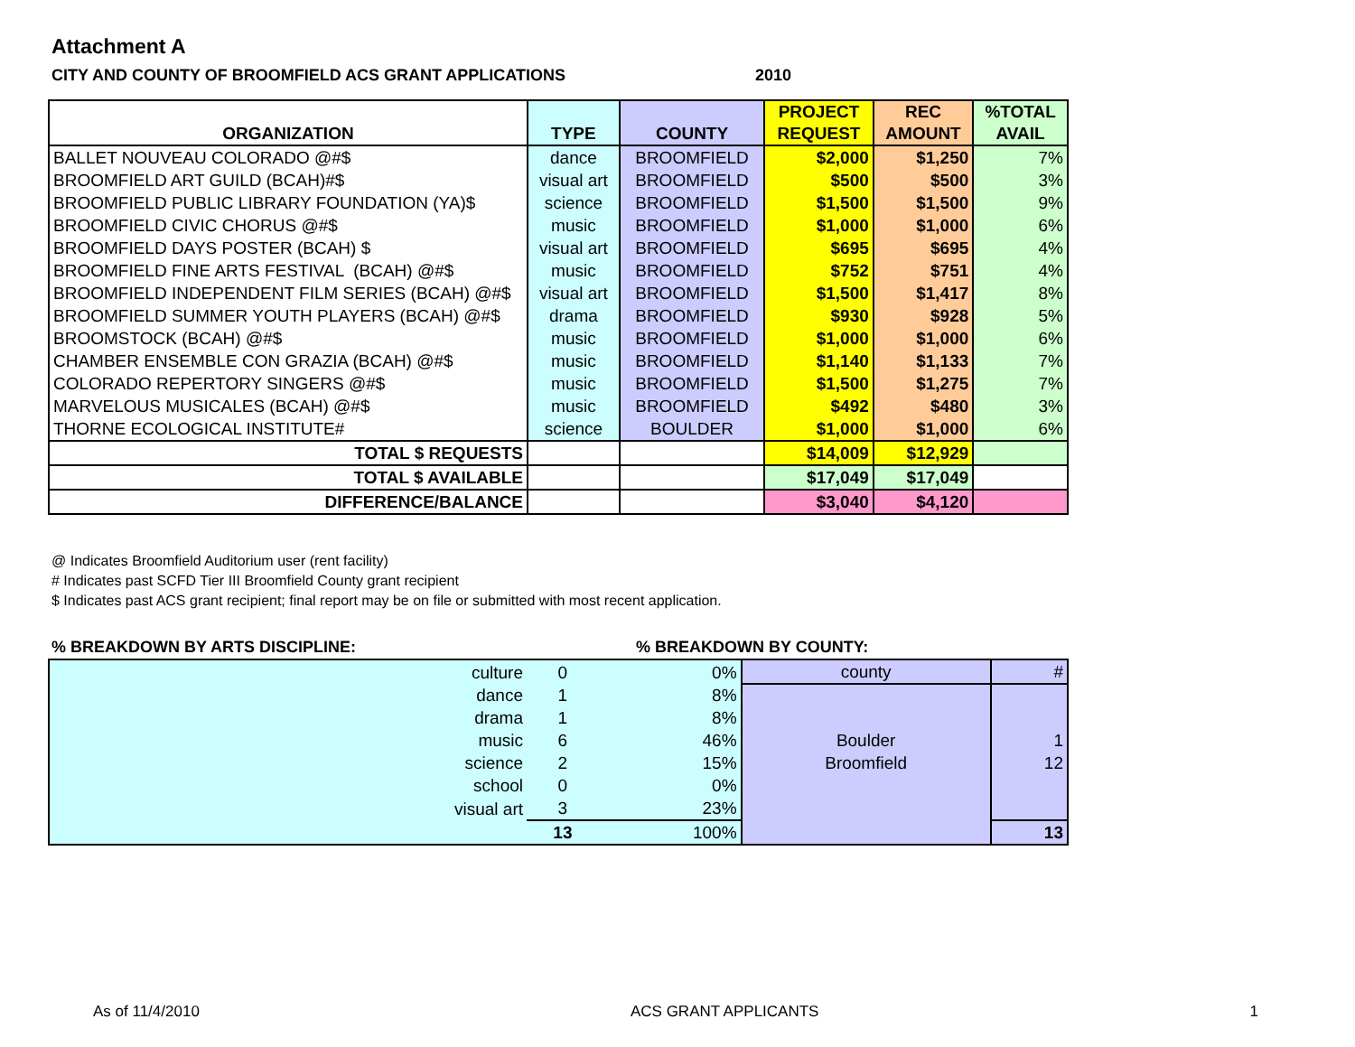Attachment A
CITY AND COUNTY OF BROOMFIELD ACS GRANT APPLICATIONS 2010
| ORGANIZATION | TYPE | COUNTY | PROJECT REQUEST | REC AMOUNT | %TOTAL AVAIL |
| --- | --- | --- | --- | --- | --- |
| BALLET NOUVEAU COLORADO @#$ | dance | BROOMFIELD | $2,000 | $1,250 | 7% |
| BROOMFIELD ART GUILD (BCAH)#$ | visual art | BROOMFIELD | $500 | $500 | 3% |
| BROOMFIELD PUBLIC LIBRARY FOUNDATION (YA)$ | science | BROOMFIELD | $1,500 | $1,500 | 9% |
| BROOMFIELD CIVIC CHORUS @#$ | music | BROOMFIELD | $1,000 | $1,000 | 6% |
| BROOMFIELD DAYS POSTER (BCAH) $ | visual art | BROOMFIELD | $695 | $695 | 4% |
| BROOMFIELD FINE ARTS FESTIVAL (BCAH) @#$ | music | BROOMFIELD | $752 | $751 | 4% |
| BROOMFIELD INDEPENDENT FILM SERIES (BCAH) @#$ | visual art | BROOMFIELD | $1,500 | $1,417 | 8% |
| BROOMFIELD SUMMER YOUTH PLAYERS (BCAH) @#$ | drama | BROOMFIELD | $930 | $928 | 5% |
| BROOMSTOCK (BCAH) @#$ | music | BROOMFIELD | $1,000 | $1,000 | 6% |
| CHAMBER ENSEMBLE CON GRAZIA (BCAH) @#$ | music | BROOMFIELD | $1,140 | $1,133 | 7% |
| COLORADO REPERTORY SINGERS @#$ | music | BROOMFIELD | $1,500 | $1,275 | 7% |
| MARVELOUS MUSICALES (BCAH) @#$ | music | BROOMFIELD | $492 | $480 | 3% |
| THORNE ECOLOGICAL INSTITUTE# | science | BOULDER | $1,000 | $1,000 | 6% |
| TOTAL $ REQUESTS | | | $14,009 | $12,929 | |
| TOTAL $ AVAILABLE | | | $17,049 | $17,049 | |
| DIFFERENCE/BALANCE | | | $3,040 | $4,120 | |
@ Indicates Broomfield Auditorium user (rent facility)
# Indicates past SCFD Tier III Broomfield County grant recipient
$ Indicates past ACS grant recipient; final report may be on file or submitted with most recent application.
% BREAKDOWN BY ARTS DISCIPLINE:% BREAKDOWN BY COUNTY:
| culture | 0 | 0% | county | # |
| dance | 1 | 8% | | |
| drama | 1 | 8% | | |
| music | 6 | 46% | Boulder | 1 |
| science | 2 | 15% | Broomfield | 12 |
| school | 0 | 0% | | |
| visual art | 3 | 23% | | |
| | 13 | 100% | | 13 |
As of 11/4/2010 ACS GRANT APPLICANTS 1